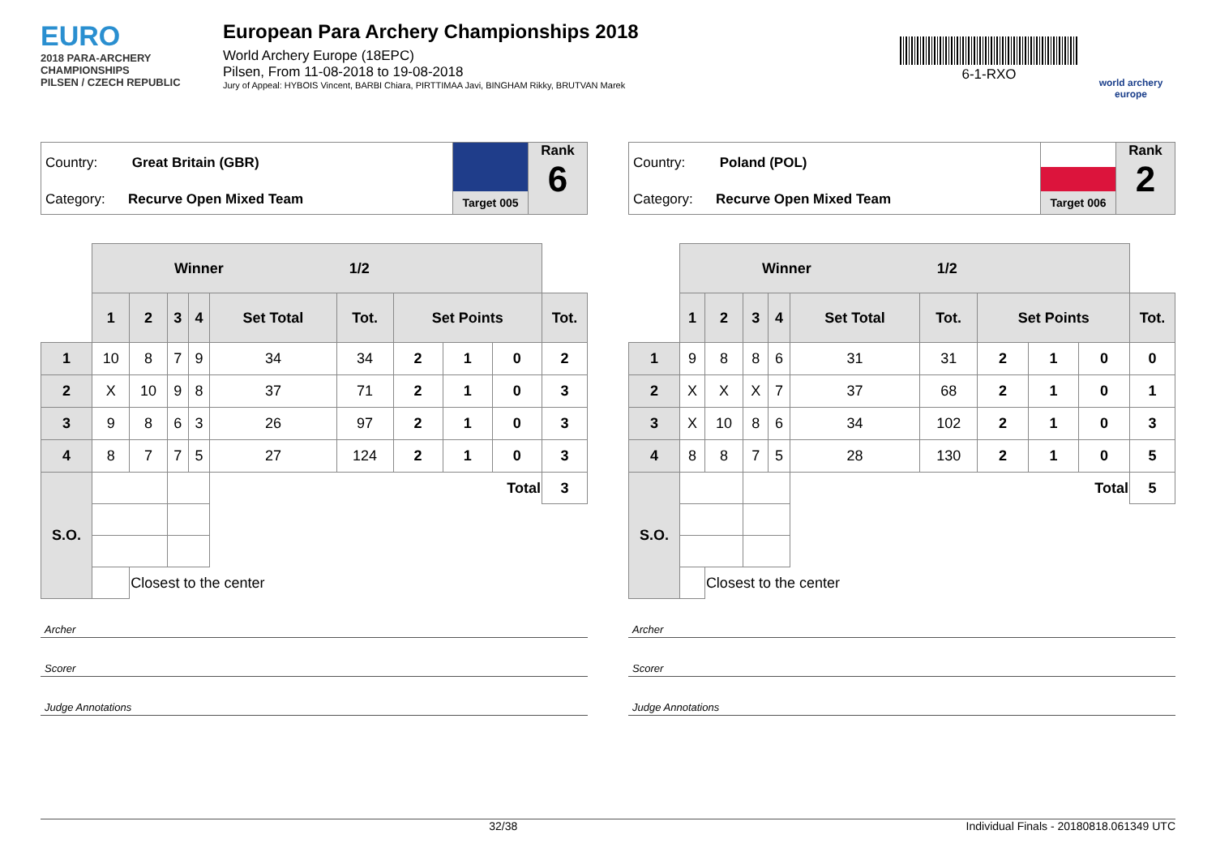EURO
2018 PARA-ARCHERY CHAMPIONSHIPS
PILSEN / CZECH REPUBLIC
European Para Archery Championships 2018
World Archery Europe (18EPC)
Pilsen, From 11-08-2018 to 19-08-2018
Jury of Appeal: HYBOIS Vincent, BARBI Chiara, PIRTTIMAA Javi, BINGHAM Rikky, BRUTVAN Marek
6-1-RXO
world archery
europe
Country: Great Britain (GBR)
Category: Recurve Open Mixed Team
Target 005
Rank
6
| | Winner 1/2 | | | | | | | | | |
| | 1 | 2 | 3 | 4 | Set Total | Tot. | Set Points | | | Tot. |
| 1 | 10 | 8 | 7 | 9 | 34 | 34 | 2 | 1 | 0 | 2 |
| 2 | X | 10 | 9 | 8 | 37 | 71 | 2 | 1 | 0 | 3 |
| 3 | 9 | 8 | 6 | 3 | 26 | 97 | 2 | 1 | 0 | 3 |
| 4 | 8 | 7 | 7 | 5 | 27 | 124 | 2 | 1 | 0 | 3 |
| S.O. | | | | | Total | | | | | 3 |
| | | Closest to the center | | | | | | | | |
Archer
Scorer
Judge Annotations
Country: Poland (POL)
Category: Recurve Open Mixed Team
Target 006
Rank
2
| | Winner 1/2 | | | | | | | | | |
| | 1 | 2 | 3 | 4 | Set Total | Tot. | Set Points | | | Tot. |
| 1 | 9 | 8 | 8 | 6 | 31 | 31 | 2 | 1 | 0 | 0 |
| 2 | X | X | X | 7 | 37 | 68 | 2 | 1 | 0 | 1 |
| 3 | X | 10 | 8 | 6 | 34 | 102 | 2 | 1 | 0 | 3 |
| 4 | 8 | 8 | 7 | 5 | 28 | 130 | 2 | 1 | 0 | 5 |
| S.O. | | | | | Total | | | | | 5 |
| | | Closest to the center | | | | | | | | |
Archer
Scorer
Judge Annotations
32/38 Individual Finals - 20180818.061349 UTC